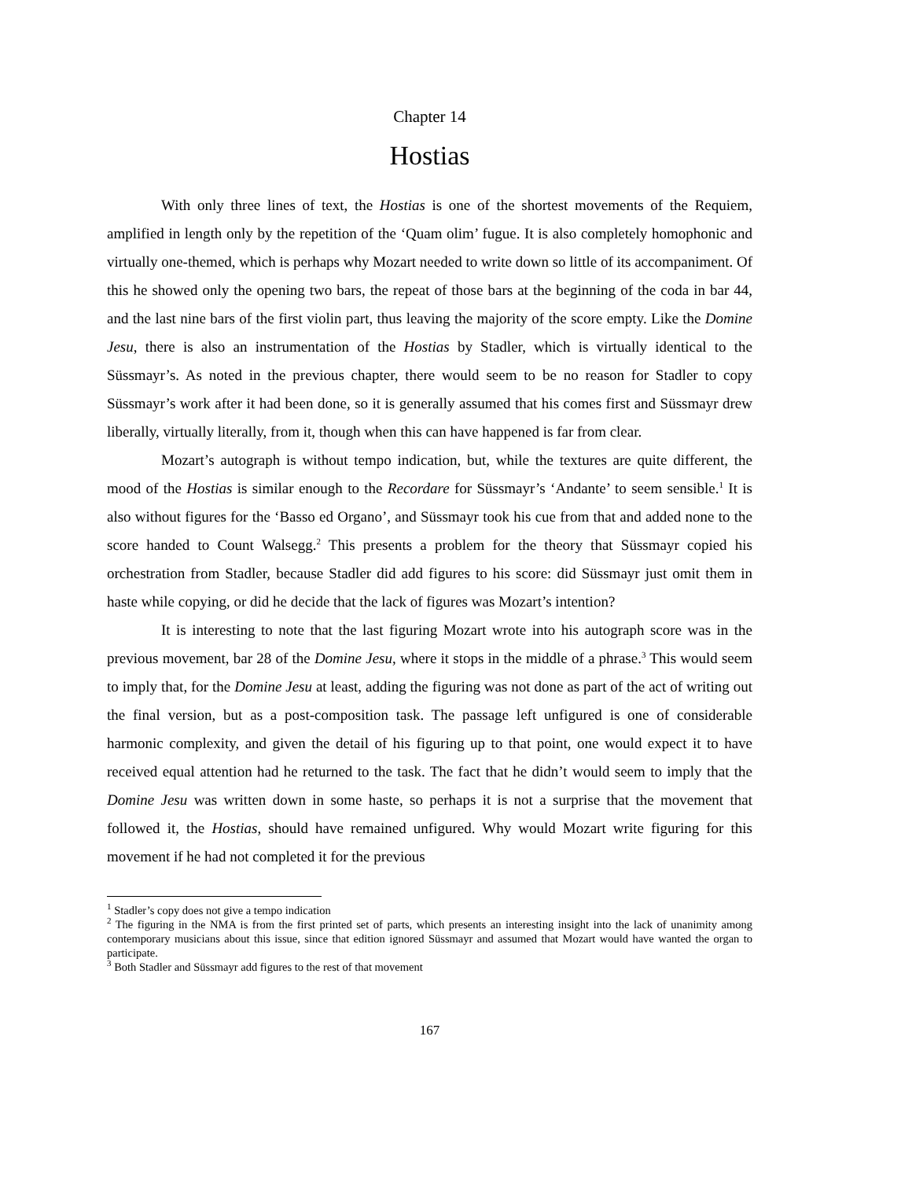Chapter 14
Hostias
With only three lines of text, the Hostias is one of the shortest movements of the Requiem, amplified in length only by the repetition of the ‘Quam olim’ fugue. It is also completely homophonic and virtually one-themed, which is perhaps why Mozart needed to write down so little of its accompaniment. Of this he showed only the opening two bars, the repeat of those bars at the beginning of the coda in bar 44, and the last nine bars of the first violin part, thus leaving the majority of the score empty. Like the Domine Jesu, there is also an instrumentation of the Hostias by Stadler, which is virtually identical to the Süssmayr’s. As noted in the previous chapter, there would seem to be no reason for Stadler to copy Süssmayr’s work after it had been done, so it is generally assumed that his comes first and Süssmayr drew liberally, virtually literally, from it, though when this can have happened is far from clear.
Mozart’s autograph is without tempo indication, but, while the textures are quite different, the mood of the Hostias is similar enough to the Recordare for Süssmayr’s ‘Andante’ to seem sensible.<sup>1</sup> It is also without figures for the ‘Basso ed Organo’, and Süssmayr took his cue from that and added none to the score handed to Count Walsegg.<sup>2</sup> This presents a problem for the theory that Süssmayr copied his orchestration from Stadler, because Stadler did add figures to his score: did Süssmayr just omit them in haste while copying, or did he decide that the lack of figures was Mozart’s intention?
It is interesting to note that the last figuring Mozart wrote into his autograph score was in the previous movement, bar 28 of the Domine Jesu, where it stops in the middle of a phrase.<sup>3</sup> This would seem to imply that, for the Domine Jesu at least, adding the figuring was not done as part of the act of writing out the final version, but as a post-composition task. The passage left unfigured is one of considerable harmonic complexity, and given the detail of his figuring up to that point, one would expect it to have received equal attention had he returned to the task. The fact that he didn’t would seem to imply that the Domine Jesu was written down in some haste, so perhaps it is not a surprise that the movement that followed it, the Hostias, should have remained unfigured. Why would Mozart write figuring for this movement if he had not completed it for the previous
<sup>1</sup> Stadler’s copy does not give a tempo indication
<sup>2</sup> The figuring in the NMA is from the first printed set of parts, which presents an interesting insight into the lack of unanimity among contemporary musicians about this issue, since that edition ignored Süssmayr and assumed that Mozart would have wanted the organ to participate.
<sup>3</sup> Both Stadler and Süssmayr add figures to the rest of that movement
167